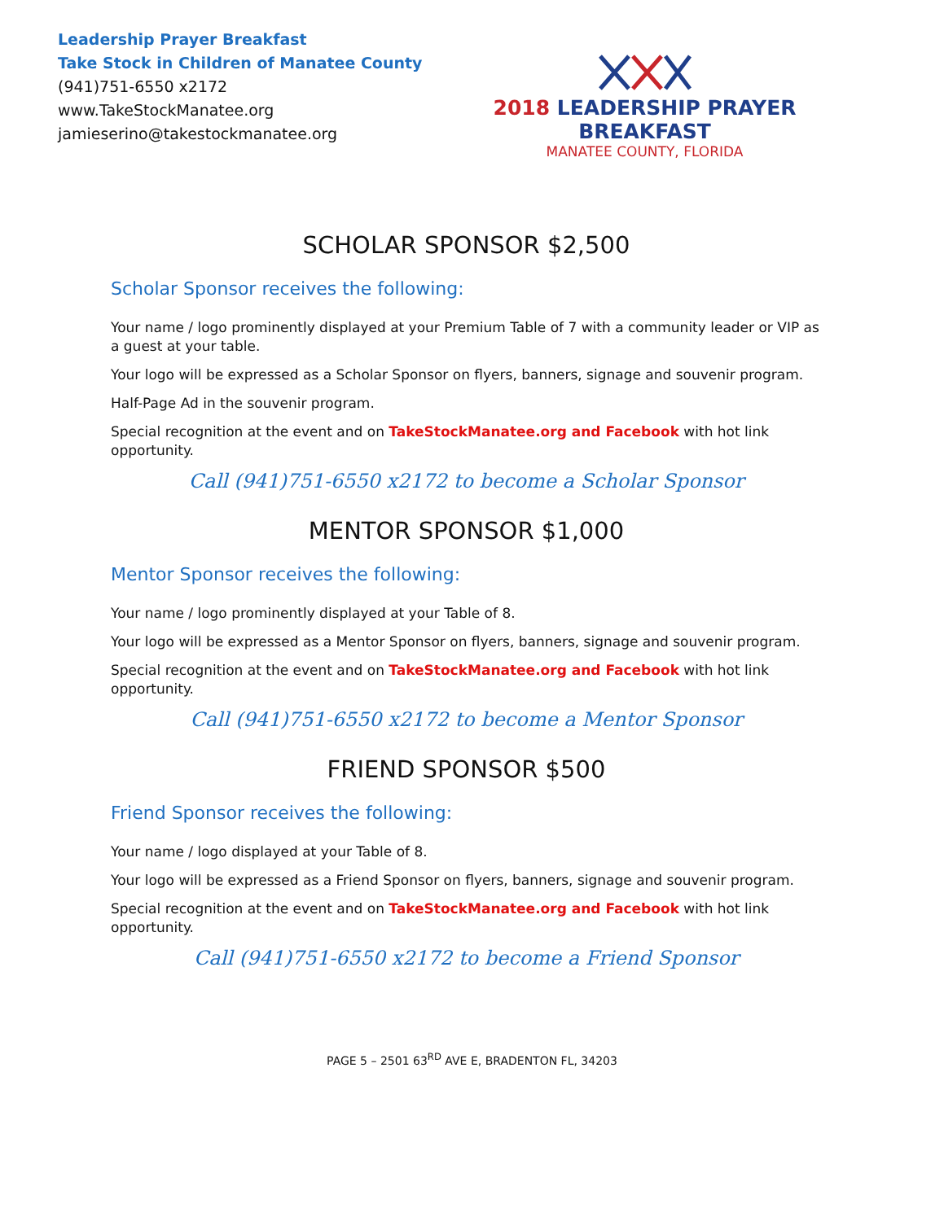Leadership Prayer Breakfast
Take Stock in Children of Manatee County
(941)751-6550 x2172
www.TakeStockManatee.org
jamieserino@takestockmanatee.org
2018 LEADERSHIP PRAYER BREAKFAST
MANATEE COUNTY, FLORIDA
SCHOLAR SPONSOR $2,500
Scholar Sponsor receives the following:
Your name / logo prominently displayed at your Premium Table of 7 with a community leader or VIP as a guest at your table.
Your logo will be expressed as a Scholar Sponsor on flyers, banners, signage and souvenir program.
Half-Page Ad in the souvenir program.
Special recognition at the event and on TakeStockManatee.org and Facebook with hot link opportunity.
Call (941)751-6550 x2172 to become a Scholar Sponsor
MENTOR SPONSOR $1,000
Mentor Sponsor receives the following:
Your name / logo prominently displayed at your Table of 8.
Your logo will be expressed as a Mentor Sponsor on flyers, banners, signage and souvenir program.
Special recognition at the event and on TakeStockManatee.org and Facebook with hot link opportunity.
Call (941)751-6550 x2172 to become a Mentor Sponsor
FRIEND SPONSOR $500
Friend Sponsor receives the following:
Your name / logo displayed at your Table of 8.
Your logo will be expressed as a Friend Sponsor on flyers, banners, signage and souvenir program.
Special recognition at the event and on TakeStockManatee.org and Facebook with hot link opportunity.
Call (941)751-6550 x2172 to become a Friend Sponsor
PAGE 5 – 2501 63<sup>RD</sup> AVE E, BRADENTON FL, 34203